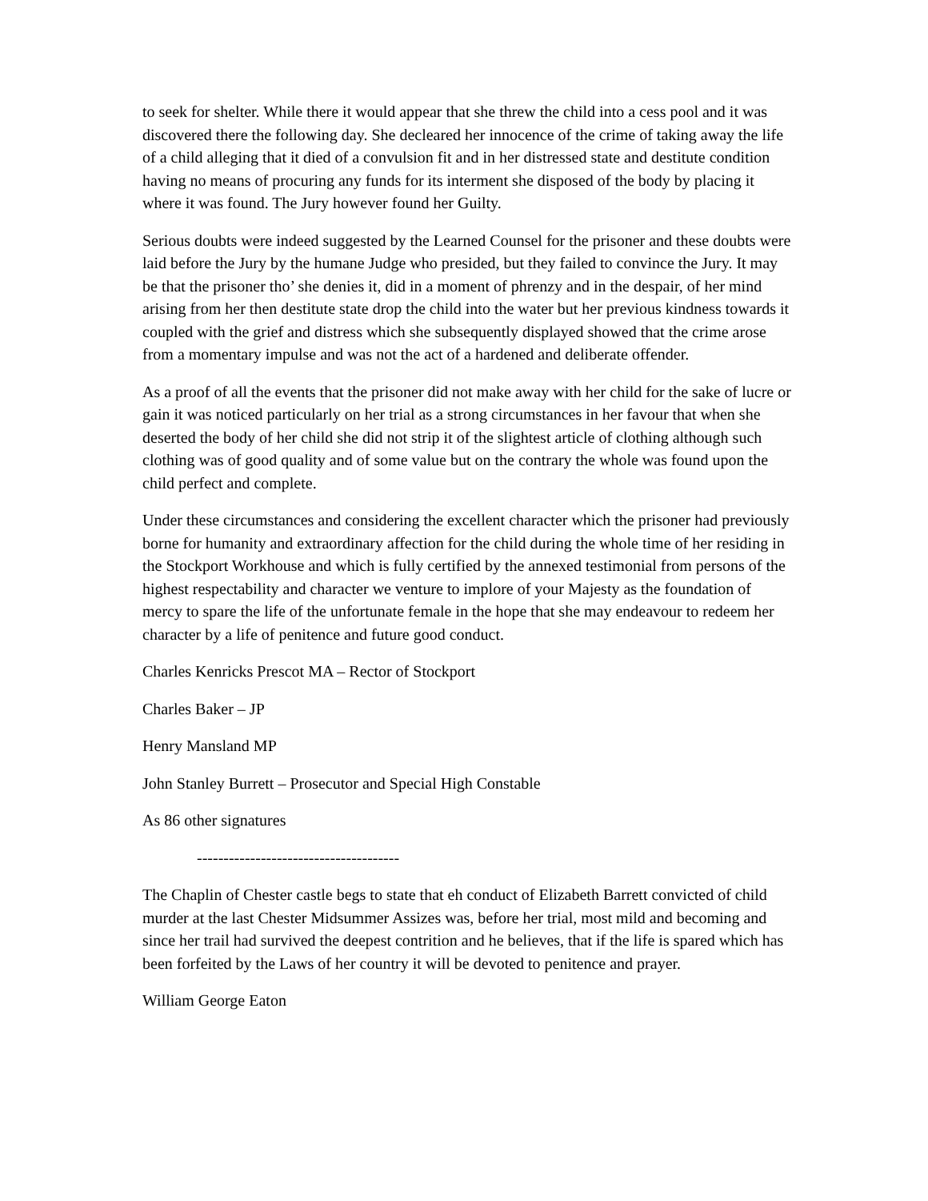to seek for shelter. While there it would appear that she threw the child into a cess pool and it was discovered there the following day. She decleared her innocence of the crime of taking away the life of a child alleging that it died of a convulsion fit and in her distressed state and destitute condition having no means of procuring any funds for its interment she disposed of the body by placing it where it was found. The Jury however found her Guilty.
Serious doubts were indeed suggested by the Learned Counsel for the prisoner and these doubts were laid before the Jury by the humane Judge who presided, but they failed to convince the Jury. It may be that the prisoner tho’ she denies it, did in a moment of phrenzy and in the despair, of her mind arising from her then destitute state drop the child into the water but her previous kindness towards it coupled with the grief and distress which she subsequently displayed showed that the crime arose from a momentary impulse and was not the act of a hardened and deliberate offender.
As a proof of all the events that the prisoner did not make away with her child for the sake of lucre or gain it was noticed particularly on her trial as a strong circumstances in her favour that when she deserted the body of her child she did not strip it of the slightest article of clothing although such clothing was of good quality and of some value but on the contrary the whole was found upon the child perfect and complete.
Under these circumstances and considering the excellent character which the prisoner had previously borne for humanity and extraordinary affection for the child during the whole time of her residing in the Stockport Workhouse and which is fully certified by the annexed testimonial from persons of the highest respectability and character we venture to implore of your Majesty as the foundation of mercy to spare the life of the unfortunate female in the hope that she may endeavour to redeem her character by a life of penitence and future good conduct.
Charles Kenricks Prescot MA – Rector of Stockport
Charles Baker – JP
Henry Mansland MP
John Stanley Burrett – Prosecutor and Special High Constable
As 86 other signatures
--------------------------------------
The Chaplin of Chester castle begs to state that eh conduct of Elizabeth Barrett convicted of child murder at the last Chester Midsummer Assizes was, before her trial, most mild and becoming and since her trail had survived the deepest contrition and he believes, that if the life is spared which has been forfeited by the Laws of her country it will be devoted to penitence and prayer.
William George Eaton